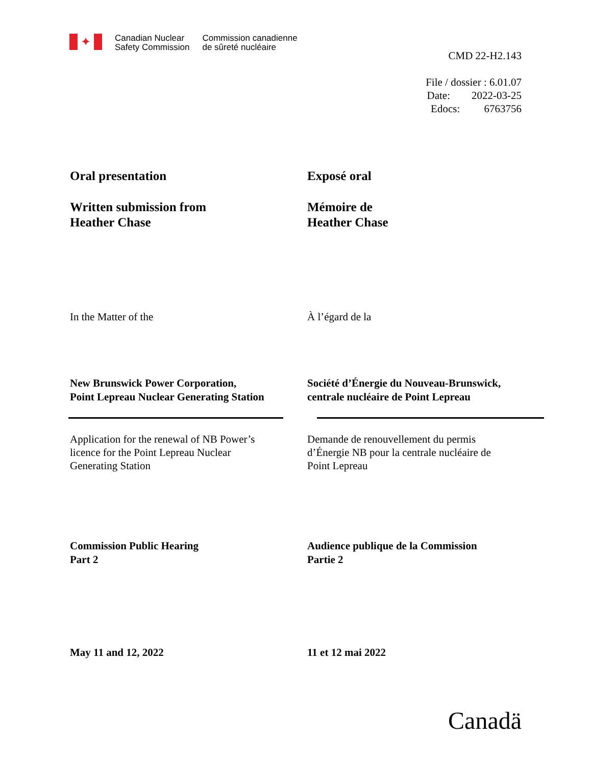✦
Canadian Nuclear
Safety Commission
Commission canadienne
de sûreté nucléaire
CMD 22-H2.143
File / dossier : 6.01.07
Date: 2022-03-25
Edocs: 6763756
Oral presentation
Written submission from
Heather Chase
Exposé oral
Mémoire de
Heather Chase
In the Matter of the À l’égard de la
New Brunswick Power Corporation,
Point Lepreau Nuclear Generating Station
Société d’Énergie du Nouveau-Brunswick,
centrale nucléaire de Point Lepreau
Application for the renewal of NB Power’s
licence for the Point Lepreau Nuclear
Generating Station
Demande de renouvellement du permis
d’Énergie NB pour la centrale nucléaire de
Point Lepreau
Commission Public Hearing
Part 2
Audience publique de la Commission
Partie 2
May 11 and 12, 2022 11 et 12 mai 2022
Canadä